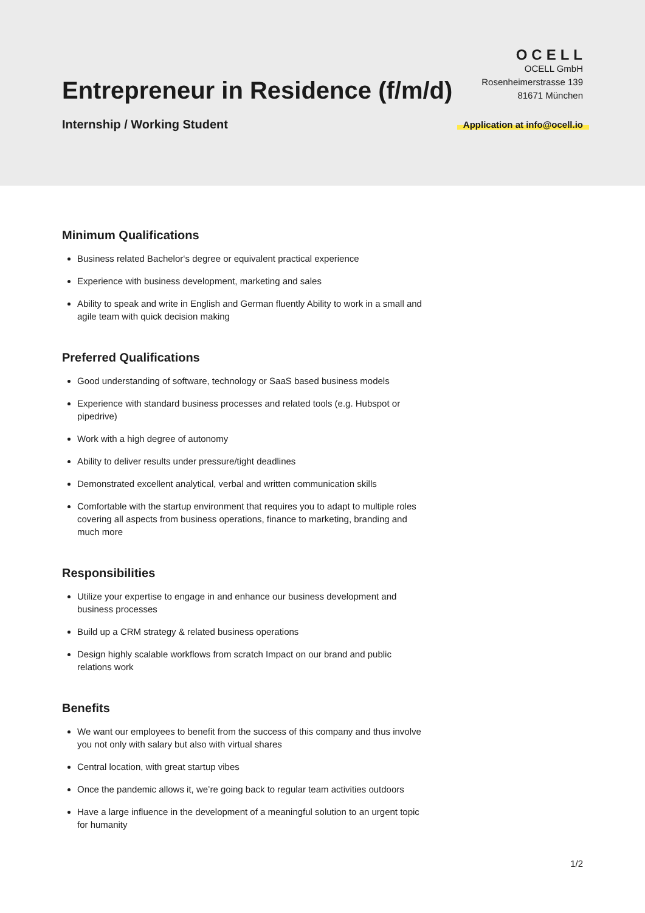OCELL
Entrepreneur in Residence (f/m/d)
OCELL GmbH
Rosenheimerstrasse 139
81671 München
Internship / Working Student
Application at info@ocell.io
Minimum Qualifications
Business related Bachelor‘s degree or equivalent practical experience
Experience with business development, marketing and sales
Ability to speak and write in English and German fluently Ability to work in a small and agile team with quick decision making
Preferred Qualifications
Good understanding of software, technology or SaaS based business models
Experience with standard business processes and related tools (e.g. Hubspot or pipedrive)
Work with a high degree of autonomy
Ability to deliver results under pressure/tight deadlines
Demonstrated excellent analytical, verbal and written communication skills
Comfortable with the startup environment that requires you to adapt to multiple roles covering all aspects from business operations, finance to marketing, branding and much more
Responsibilities
Utilize your expertise to engage in and enhance our business development and business processes
Build up a CRM strategy & related business operations
Design highly scalable workflows from scratch Impact on our brand and public relations work
Benefits
We want our employees to benefit from the success of this company and thus involve you not only with salary but also with virtual shares
Central location, with great startup vibes
Once the pandemic allows it, we’re going back to regular team activities outdoors
Have a large influence in the development of a meaningful solution to an urgent topic for humanity
1/2